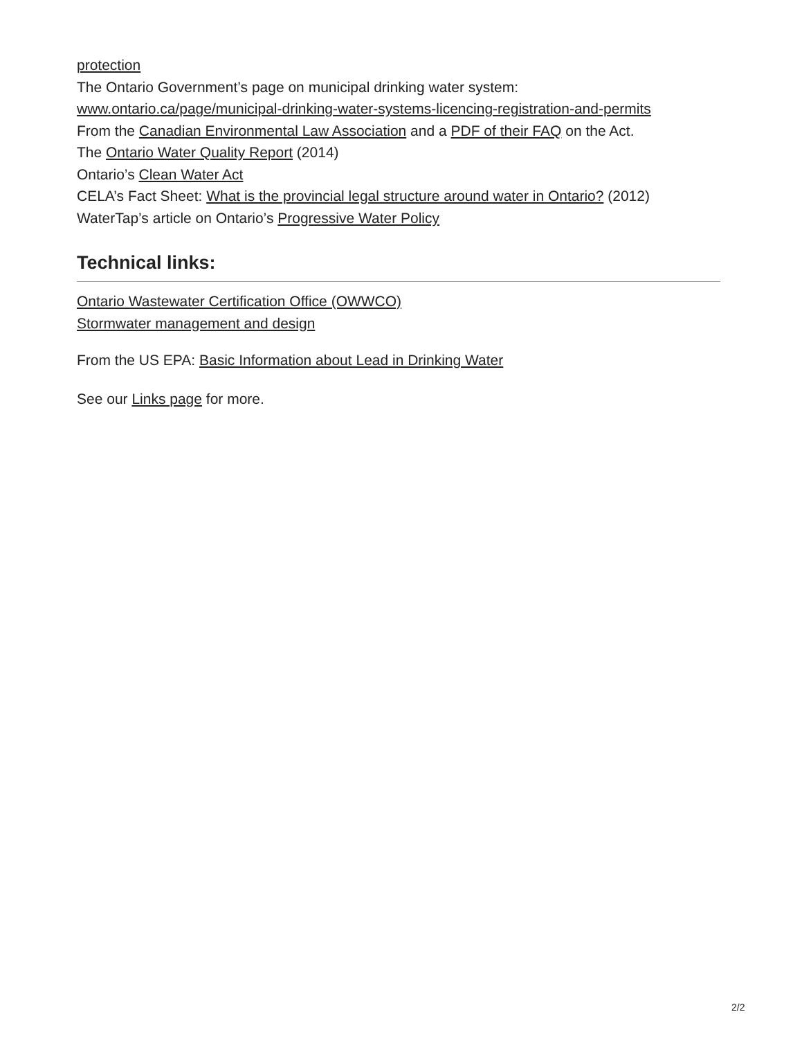protection
The Ontario Government’s page on municipal drinking water system:
www.ontario.ca/page/municipal-drinking-water-systems-licencing-registration-and-permits
From the Canadian Environmental Law Association and a PDF of their FAQ on the Act.
The Ontario Water Quality Report (2014)
Ontario’s Clean Water Act
CELA’s Fact Sheet: What is the provincial legal structure around water in Ontario? (2012)
WaterTap’s article on Ontario’s Progressive Water Policy
Technical links:
Ontario Wastewater Certification Office (OWWCO)
Stormwater management and design
From the US EPA: Basic Information about Lead in Drinking Water
See our Links page for more.
2/2